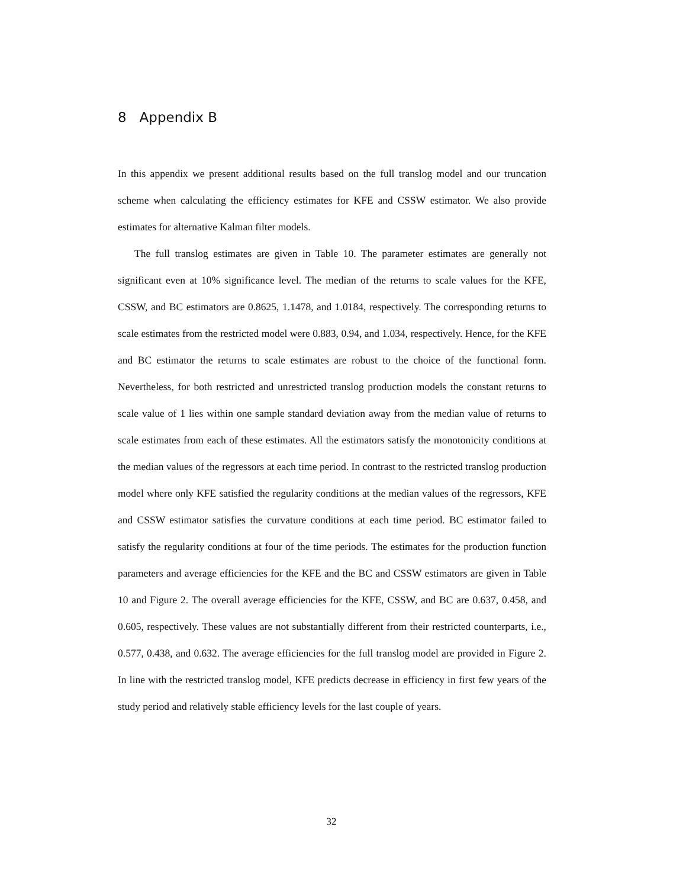8 Appendix B
In this appendix we present additional results based on the full translog model and our truncation scheme when calculating the efficiency estimates for KFE and CSSW estimator. We also provide estimates for alternative Kalman filter models.
The full translog estimates are given in Table 10. The parameter estimates are generally not significant even at 10% significance level. The median of the returns to scale values for the KFE, CSSW, and BC estimators are 0.8625, 1.1478, and 1.0184, respectively. The corresponding returns to scale estimates from the restricted model were 0.883, 0.94, and 1.034, respectively. Hence, for the KFE and BC estimator the returns to scale estimates are robust to the choice of the functional form. Nevertheless, for both restricted and unrestricted translog production models the constant returns to scale value of 1 lies within one sample standard deviation away from the median value of returns to scale estimates from each of these estimates. All the estimators satisfy the monotonicity conditions at the median values of the regressors at each time period. In contrast to the restricted translog production model where only KFE satisfied the regularity conditions at the median values of the regressors, KFE and CSSW estimator satisfies the curvature conditions at each time period. BC estimator failed to satisfy the regularity conditions at four of the time periods. The estimates for the production function parameters and average efficiencies for the KFE and the BC and CSSW estimators are given in Table 10 and Figure 2. The overall average efficiencies for the KFE, CSSW, and BC are 0.637, 0.458, and 0.605, respectively. These values are not substantially different from their restricted counterparts, i.e., 0.577, 0.438, and 0.632. The average efficiencies for the full translog model are provided in Figure 2. In line with the restricted translog model, KFE predicts decrease in efficiency in first few years of the study period and relatively stable efficiency levels for the last couple of years.
32